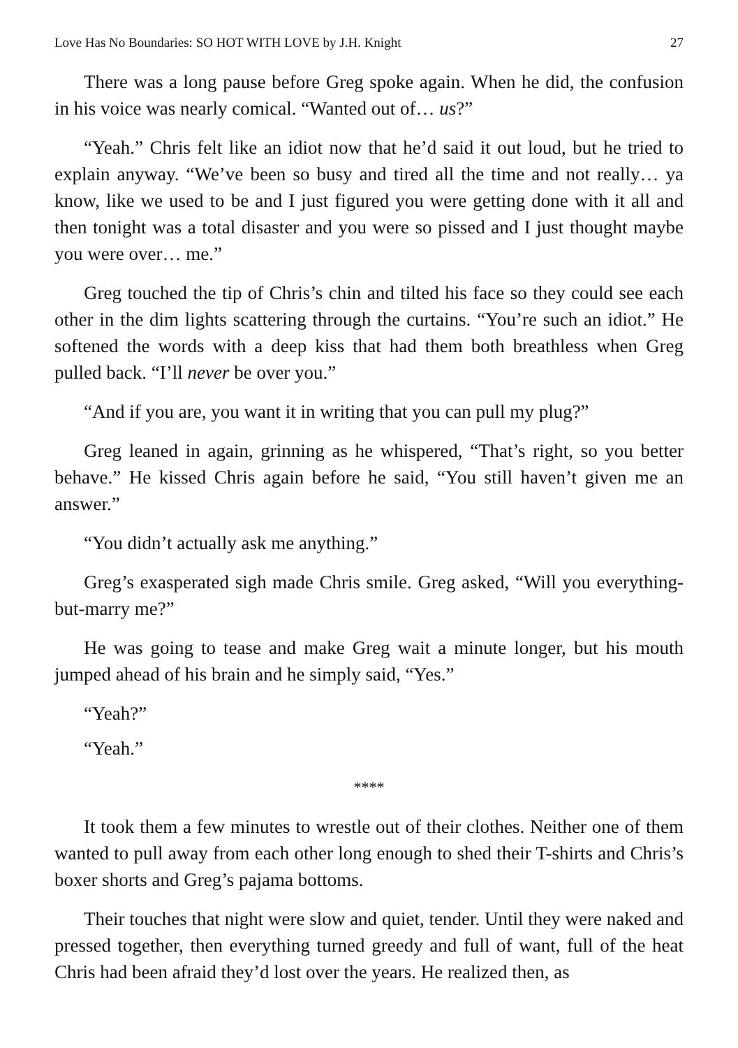Love Has No Boundaries: SO HOT WITH LOVE by J.H. Knight 27
There was a long pause before Greg spoke again. When he did, the confusion in his voice was nearly comical. “Wanted out of… us?”
“Yeah.” Chris felt like an idiot now that he’d said it out loud, but he tried to explain anyway. “We’ve been so busy and tired all the time and not really… ya know, like we used to be and I just figured you were getting done with it all and then tonight was a total disaster and you were so pissed and I just thought maybe you were over… me.”
Greg touched the tip of Chris’s chin and tilted his face so they could see each other in the dim lights scattering through the curtains. “You’re such an idiot.” He softened the words with a deep kiss that had them both breathless when Greg pulled back. “I’ll never be over you.”
“And if you are, you want it in writing that you can pull my plug?”
Greg leaned in again, grinning as he whispered, “That’s right, so you better behave.” He kissed Chris again before he said, “You still haven’t given me an answer.”
“You didn’t actually ask me anything.”
Greg’s exasperated sigh made Chris smile. Greg asked, “Will you everything-but-marry me?”
He was going to tease and make Greg wait a minute longer, but his mouth jumped ahead of his brain and he simply said, “Yes.”
“Yeah?”
“Yeah.”
****
It took them a few minutes to wrestle out of their clothes. Neither one of them wanted to pull away from each other long enough to shed their T-shirts and Chris’s boxer shorts and Greg’s pajama bottoms.
Their touches that night were slow and quiet, tender. Until they were naked and pressed together, then everything turned greedy and full of want, full of the heat Chris had been afraid they’d lost over the years. He realized then, as